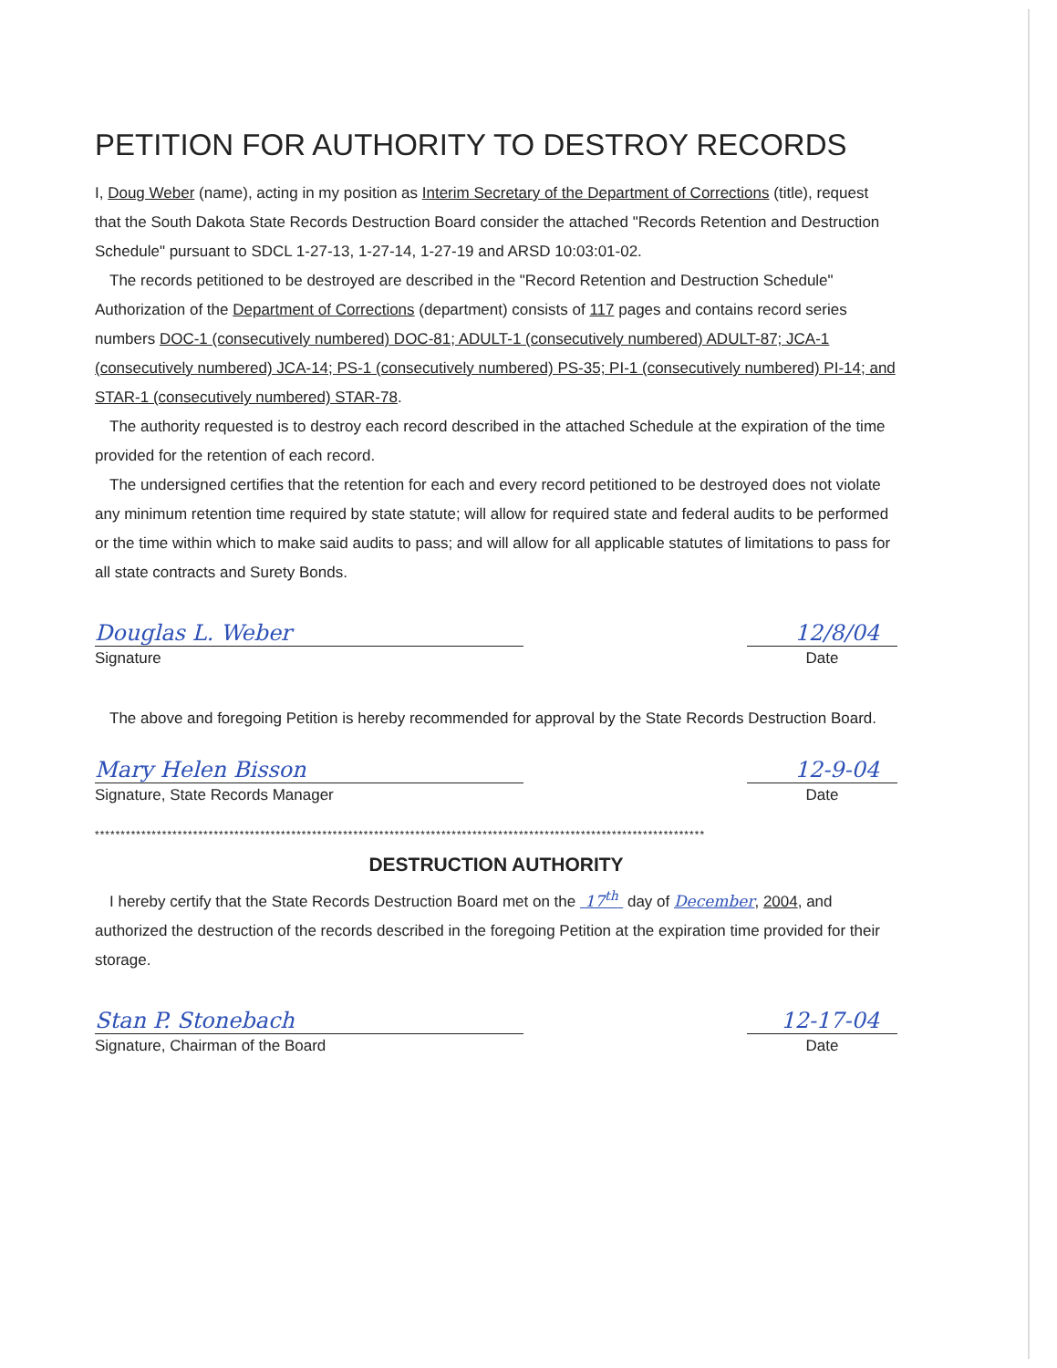PETITION FOR AUTHORITY TO DESTROY RECORDS
I, Doug Weber (name), acting in my position as Interim Secretary of the Department of Corrections (title), request that the South Dakota State Records Destruction Board consider the attached "Records Retention and Destruction Schedule" pursuant to SDCL 1-27-13, 1-27-14, 1-27-19 and ARSD 10:03:01-02.
The records petitioned to be destroyed are described in the "Record Retention and Destruction Schedule" Authorization of the Department of Corrections (department) consists of 117 pages and contains record series numbers DOC-1 (consecutively numbered) DOC-81; ADULT-1 (consecutively numbered) ADULT-87; JCA-1 (consecutively numbered) JCA-14; PS-1 (consecutively numbered) PS-35; PI-1 (consecutively numbered) PI-14; and STAR-1 (consecutively numbered) STAR-78.
The authority requested is to destroy each record described in the attached Schedule at the expiration of the time provided for the retention of each record.
The undersigned certifies that the retention for each and every record petitioned to be destroyed does not violate any minimum retention time required by state statute; will allow for required state and federal audits to be performed or the time within which to make said audits to pass; and will allow for all applicable statutes of limitations to pass for all state contracts and Surety Bonds.
Douglas L. Weber 12/8/04
Signature
Date
The above and foregoing Petition is hereby recommended for approval by the State Records Destruction Board.
Mary Helen Bisson 12-9-04
Signature, State Records Manager
Date
**********************************************************************************************************************
DESTRUCTION AUTHORITY
I hereby certify that the State Records Destruction Board met on the 17<sup>th</sup> day of December, 2004, and authorized the destruction of the records described in the foregoing Petition at the expiration time provided for their storage.
Stan P. Stonebach 12-17-04
Signature, Chairman of the Board
Date